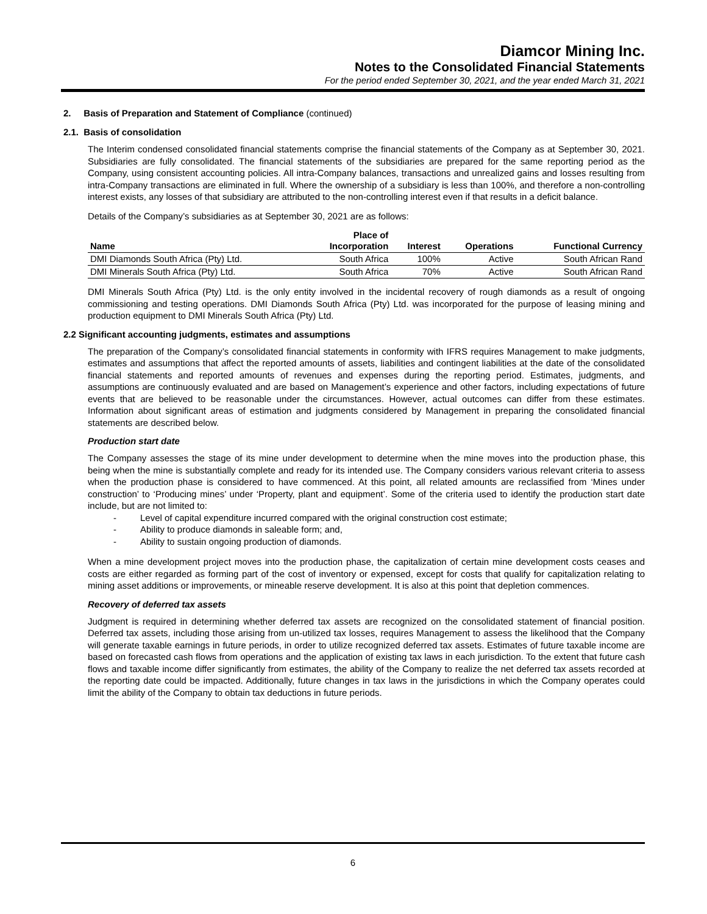Diamcor Mining Inc.
Notes to the Consolidated Financial Statements
For the period ended September 30, 2021, and the year ended March 31, 2021
2. Basis of Preparation and Statement of Compliance (continued)
2.1. Basis of consolidation
The Interim condensed consolidated financial statements comprise the financial statements of the Company as at September 30, 2021. Subsidiaries are fully consolidated. The financial statements of the subsidiaries are prepared for the same reporting period as the Company, using consistent accounting policies. All intra-Company balances, transactions and unrealized gains and losses resulting from intra-Company transactions are eliminated in full. Where the ownership of a subsidiary is less than 100%, and therefore a non-controlling interest exists, any losses of that subsidiary are attributed to the non-controlling interest even if that results in a deficit balance.
Details of the Company’s subsidiaries as at September 30, 2021 are as follows:
| Name | Place of Incorporation | Interest | Operations | Functional Currency |
| --- | --- | --- | --- | --- |
| DMI Diamonds South Africa (Pty) Ltd. | South Africa | 100% | Active | South African Rand |
| DMI Minerals South Africa (Pty) Ltd. | South Africa | 70% | Active | South African Rand |
DMI Minerals South Africa (Pty) Ltd. is the only entity involved in the incidental recovery of rough diamonds as a result of ongoing commissioning and testing operations. DMI Diamonds South Africa (Pty) Ltd. was incorporated for the purpose of leasing mining and production equipment to DMI Minerals South Africa (Pty) Ltd.
2.2 Significant accounting judgments, estimates and assumptions
The preparation of the Company’s consolidated financial statements in conformity with IFRS requires Management to make judgments, estimates and assumptions that affect the reported amounts of assets, liabilities and contingent liabilities at the date of the consolidated financial statements and reported amounts of revenues and expenses during the reporting period. Estimates, judgments, and assumptions are continuously evaluated and are based on Management’s experience and other factors, including expectations of future events that are believed to be reasonable under the circumstances. However, actual outcomes can differ from these estimates. Information about significant areas of estimation and judgments considered by Management in preparing the consolidated financial statements are described below.
Production start date
The Company assesses the stage of its mine under development to determine when the mine moves into the production phase, this being when the mine is substantially complete and ready for its intended use. The Company considers various relevant criteria to assess when the production phase is considered to have commenced. At this point, all related amounts are reclassified from ‘Mines under construction’ to ‘Producing mines’ under ‘Property, plant and equipment’. Some of the criteria used to identify the production start date include, but are not limited to:
- Level of capital expenditure incurred compared with the original construction cost estimate;
- Ability to produce diamonds in saleable form; and,
- Ability to sustain ongoing production of diamonds.
When a mine development project moves into the production phase, the capitalization of certain mine development costs ceases and costs are either regarded as forming part of the cost of inventory or expensed, except for costs that qualify for capitalization relating to mining asset additions or improvements, or mineable reserve development. It is also at this point that depletion commences.
Recovery of deferred tax assets
Judgment is required in determining whether deferred tax assets are recognized on the consolidated statement of financial position. Deferred tax assets, including those arising from un-utilized tax losses, requires Management to assess the likelihood that the Company will generate taxable earnings in future periods, in order to utilize recognized deferred tax assets. Estimates of future taxable income are based on forecasted cash flows from operations and the application of existing tax laws in each jurisdiction. To the extent that future cash flows and taxable income differ significantly from estimates, the ability of the Company to realize the net deferred tax assets recorded at the reporting date could be impacted. Additionally, future changes in tax laws in the jurisdictions in which the Company operates could limit the ability of the Company to obtain tax deductions in future periods.
6